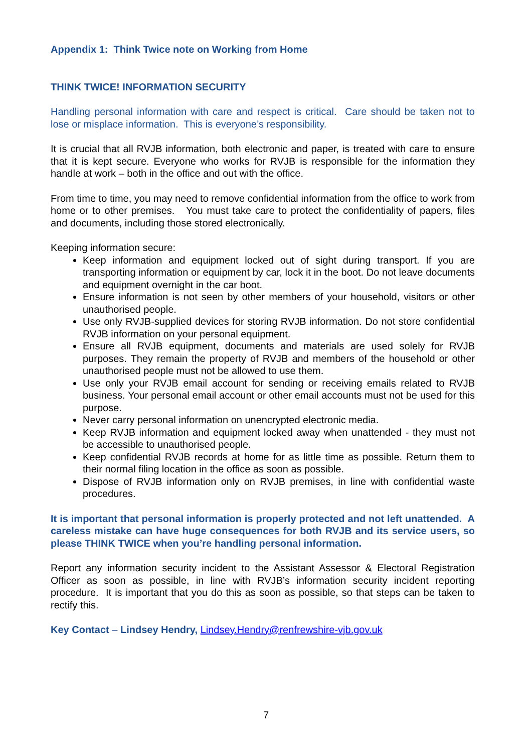Appendix 1: Think Twice note on Working from Home
THINK TWICE! INFORMATION SECURITY
Handling personal information with care and respect is critical. Care should be taken not to lose or misplace information. This is everyone’s responsibility.
It is crucial that all RVJB information, both electronic and paper, is treated with care to ensure that it is kept secure. Everyone who works for RVJB is responsible for the information they handle at work – both in the office and out with the office.
From time to time, you may need to remove confidential information from the office to work from home or to other premises. You must take care to protect the confidentiality of papers, files and documents, including those stored electronically.
Keeping information secure:
Keep information and equipment locked out of sight during transport. If you are transporting information or equipment by car, lock it in the boot. Do not leave documents and equipment overnight in the car boot.
Ensure information is not seen by other members of your household, visitors or other unauthorised people.
Use only RVJB-supplied devices for storing RVJB information. Do not store confidential RVJB information on your personal equipment.
Ensure all RVJB equipment, documents and materials are used solely for RVJB purposes. They remain the property of RVJB and members of the household or other unauthorised people must not be allowed to use them.
Use only your RVJB email account for sending or receiving emails related to RVJB business. Your personal email account or other email accounts must not be used for this purpose.
Never carry personal information on unencrypted electronic media.
Keep RVJB information and equipment locked away when unattended - they must not be accessible to unauthorised people.
Keep confidential RVJB records at home for as little time as possible. Return them to their normal filing location in the office as soon as possible.
Dispose of RVJB information only on RVJB premises, in line with confidential waste procedures.
It is important that personal information is properly protected and not left unattended. A careless mistake can have huge consequences for both RVJB and its service users, so please THINK TWICE when you’re handling personal information.
Report any information security incident to the Assistant Assessor & Electoral Registration Officer as soon as possible, in line with RVJB’s information security incident reporting procedure. It is important that you do this as soon as possible, so that steps can be taken to rectify this.
Key Contact – Lindsey Hendry, Lindsey.Hendry@renfrewshire-vjb.gov.uk
7